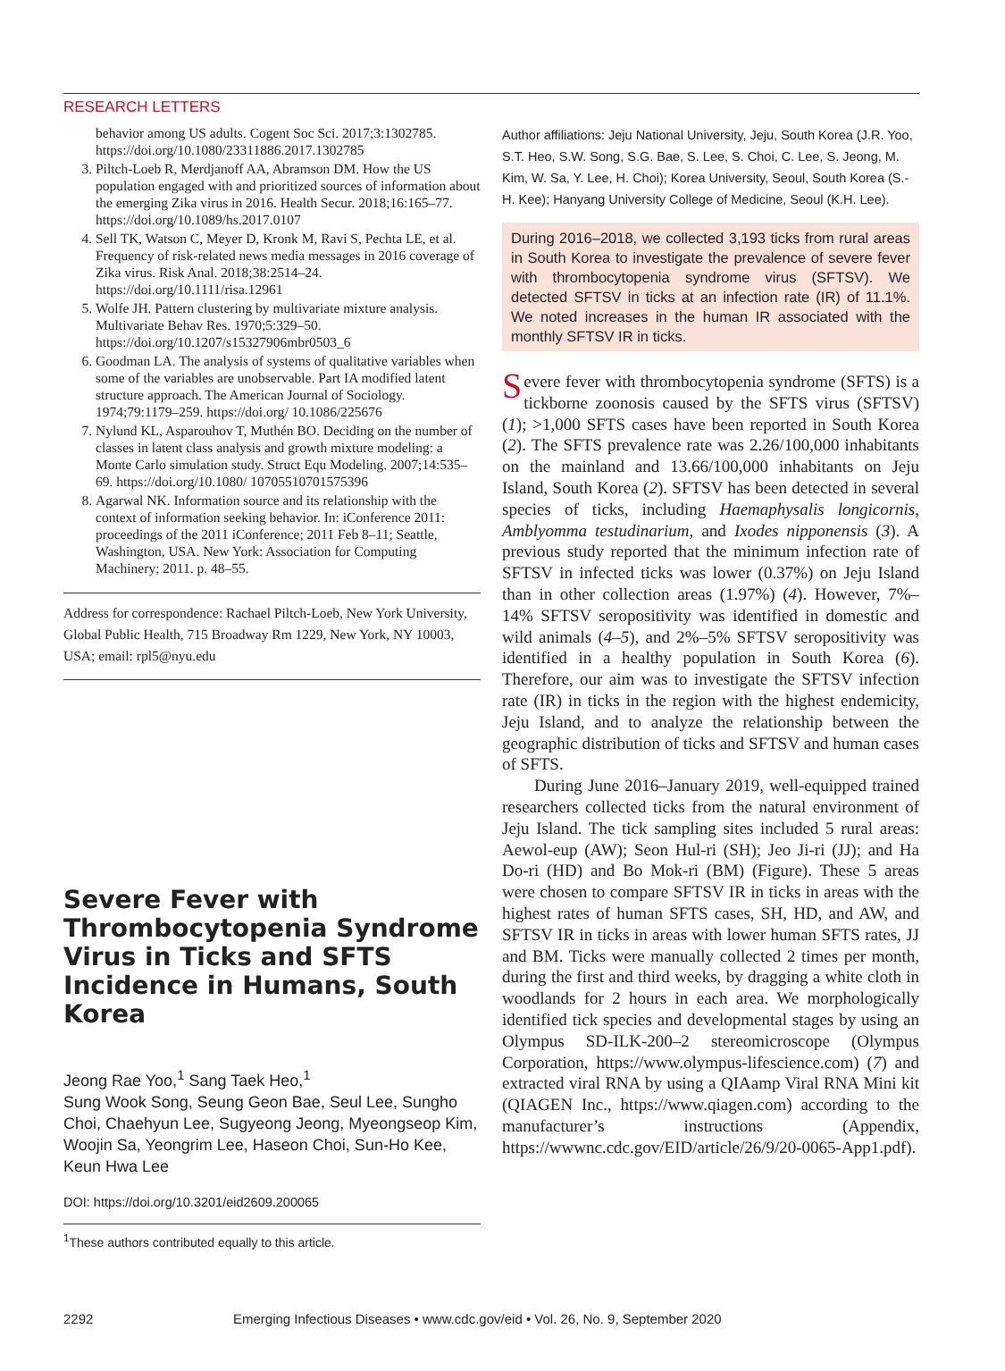RESEARCH LETTERS
behavior among US adults. Cogent Soc Sci. 2017;3:1302785. https://doi.org/10.1080/23311886.2017.1302785
3. Piltch-Loeb R, Merdjanoff AA, Abramson DM. How the US population engaged with and prioritized sources of information about the emerging Zika virus in 2016. Health Secur. 2018;16:165–77. https://doi.org/10.1089/hs.2017.0107
4. Sell TK, Watson C, Meyer D, Kronk M, Ravi S, Pechta LE, et al. Frequency of risk-related news media messages in 2016 coverage of Zika virus. Risk Anal. 2018;38:2514–24. https://doi.org/10.1111/risa.12961
5. Wolfe JH. Pattern clustering by multivariate mixture analysis. Multivariate Behav Res. 1970;5:329–50. https://doi.org/10.1207/s15327906mbr0503_6
6. Goodman LA. The analysis of systems of qualitative variables when some of the variables are unobservable. Part IA modified latent structure approach. The American Journal of Sociology. 1974;79:1179–259. https://doi.org/ 10.1086/225676
7. Nylund KL, Asparouhov T, Muthén BO. Deciding on the number of classes in latent class analysis and growth mixture modeling: a Monte Carlo simulation study. Struct Equ Modeling. 2007;14:535–69. https://doi.org/10.1080/ 10705510701575396
8. Agarwal NK. Information source and its relationship with the context of information seeking behavior. In: iConference 2011: proceedings of the 2011 iConference; 2011 Feb 8–11; Seattle, Washington, USA. New York: Association for Computing Machinery; 2011. p. 48–55.
Address for correspondence: Rachael Piltch-Loeb, New York University, Global Public Health, 715 Broadway Rm 1229, New York, NY 10003, USA; email: rpl5@nyu.edu
Severe Fever with Thrombocytopenia Syndrome Virus in Ticks and SFTS Incidence in Humans, South Korea
Jeong Rae Yoo,<sup>1</sup> Sang Taek Heo,<sup>1</sup>
Sung Wook Song, Seung Geon Bae, Seul Lee, Sungho Choi, Chaehyun Lee, Sugyeong Jeong, Myeongseop Kim, Woojin Sa, Yeongrim Lee, Haseon Choi, Sun-Ho Kee, Keun Hwa Lee
DOI: https://doi.org/10.3201/eid2609.200065
<sup>1</sup> These authors contributed equally to this article.
Author affiliations: Jeju National University, Jeju, South Korea (J.R. Yoo, S.T. Heo, S.W. Song, S.G. Bae, S. Lee, S. Choi, C. Lee, S. Jeong, M. Kim, W. Sa, Y. Lee, H. Choi); Korea University, Seoul, South Korea (S.-H. Kee); Hanyang University College of Medicine, Seoul (K.H. Lee).
During 2016–2018, we collected 3,193 ticks from rural areas in South Korea to investigate the prevalence of severe fever with thrombocytopenia syndrome virus (SFTSV). We detected SFTSV in ticks at an infection rate (IR) of 11.1%. We noted increases in the human IR associated with the monthly SFTSV IR in ticks.
Severe fever with thrombocytopenia syndrome (SFTS) is a tickborne zoonosis caused by the SFTS virus (SFTSV) (1); >1,000 SFTS cases have been reported in South Korea (2). The SFTS prevalence rate was 2.26/100,000 inhabitants on the mainland and 13.66/100,000 inhabitants on Jeju Island, South Korea (2). SFTSV has been detected in several species of ticks, including Haemaphysalis longicornis, Amblyomma testudinarium, and Ixodes nipponensis (3). A previous study reported that the minimum infection rate of SFTSV in infected ticks was lower (0.37%) on Jeju Island than in other collection areas (1.97%) (4). However, 7%–14% SFTSV seropositivity was identified in domestic and wild animals (4–5), and 2%–5% SFTSV seropositivity was identified in a healthy population in South Korea (6). Therefore, our aim was to investigate the SFTSV infection rate (IR) in ticks in the region with the highest endemicity, Jeju Island, and to analyze the relationship between the geographic distribution of ticks and SFTSV and human cases of SFTS.
During June 2016–January 2019, well-equipped trained researchers collected ticks from the natural environment of Jeju Island. The tick sampling sites included 5 rural areas: Aewol-eup (AW); Seon Hul-ri (SH); Jeo Ji-ri (JJ); and Ha Do-ri (HD) and Bo Mok-ri (BM) (Figure). These 5 areas were chosen to compare SFTSV IR in ticks in areas with the highest rates of human SFTS cases, SH, HD, and AW, and SFTSV IR in ticks in areas with lower human SFTS rates, JJ and BM. Ticks were manually collected 2 times per month, during the first and third weeks, by dragging a white cloth in woodlands for 2 hours in each area. We morphologically identified tick species and developmental stages by using an Olympus SD-ILK-200–2 stereomicroscope (Olympus Corporation, https://www.olympus-lifescience.com) (7) and extracted viral RNA by using a QIAamp Viral RNA Mini kit (QIAGEN Inc., https://www.qiagen.com) according to the manufacturer’s instructions (Appendix, https://wwwnc.cdc.gov/EID/article/26/9/20-0065-App1.pdf).
2292 Emerging Infectious Diseases • www.cdc.gov/eid • Vol. 26, No. 9, September 2020